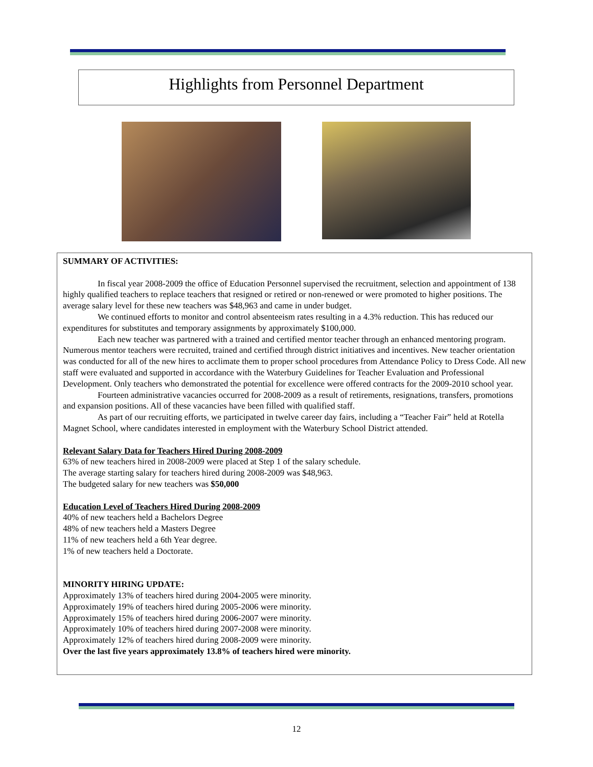Highlights from Personnel Department
SUMMARY OF ACTIVITIES:
In fiscal year 2008-2009 the office of Education Personnel supervised the recruitment, selection and appointment of 138 highly qualified teachers to replace teachers that resigned or retired or non-renewed or were promoted to higher positions. The average salary level for these new teachers was $48,963 and came in under budget.
We continued efforts to monitor and control absenteeism rates resulting in a 4.3% reduction. This has reduced our expenditures for substitutes and temporary assignments by approximately $100,000.
Each new teacher was partnered with a trained and certified mentor teacher through an enhanced mentoring program. Numerous mentor teachers were recruited, trained and certified through district initiatives and incentives. New teacher orientation was conducted for all of the new hires to acclimate them to proper school procedures from Attendance Policy to Dress Code. All new staff were evaluated and supported in accordance with the Waterbury Guidelines for Teacher Evaluation and Professional Development. Only teachers who demonstrated the potential for excellence were offered contracts for the 2009-2010 school year.
Fourteen administrative vacancies occurred for 2008-2009 as a result of retirements, resignations, transfers, promotions and expansion positions. All of these vacancies have been filled with qualified staff.
As part of our recruiting efforts, we participated in twelve career day fairs, including a “Teacher Fair” held at Rotella Magnet School, where candidates interested in employment with the Waterbury School District attended.
Relevant Salary Data for Teachers Hired During 2008-2009
63% of new teachers hired in 2008-2009 were placed at Step 1 of the salary schedule.
The average starting salary for teachers hired during 2008-2009 was $48,963.
The budgeted salary for new teachers was $50,000
Education Level of Teachers Hired During 2008-2009
40% of new teachers held a Bachelors Degree
48% of new teachers held a Masters Degree
11% of new teachers held a 6th Year degree.
1% of new teachers held a Doctorate.
MINORITY HIRING UPDATE:
Approximately 13% of teachers hired during 2004-2005 were minority.
Approximately 19% of teachers hired during 2005-2006 were minority.
Approximately 15% of teachers hired during 2006-2007 were minority.
Approximately 10% of teachers hired during 2007-2008 were minority.
Approximately 12% of teachers hired during 2008-2009 were minority.
Over the last five years approximately 13.8% of teachers hired were minority.
12